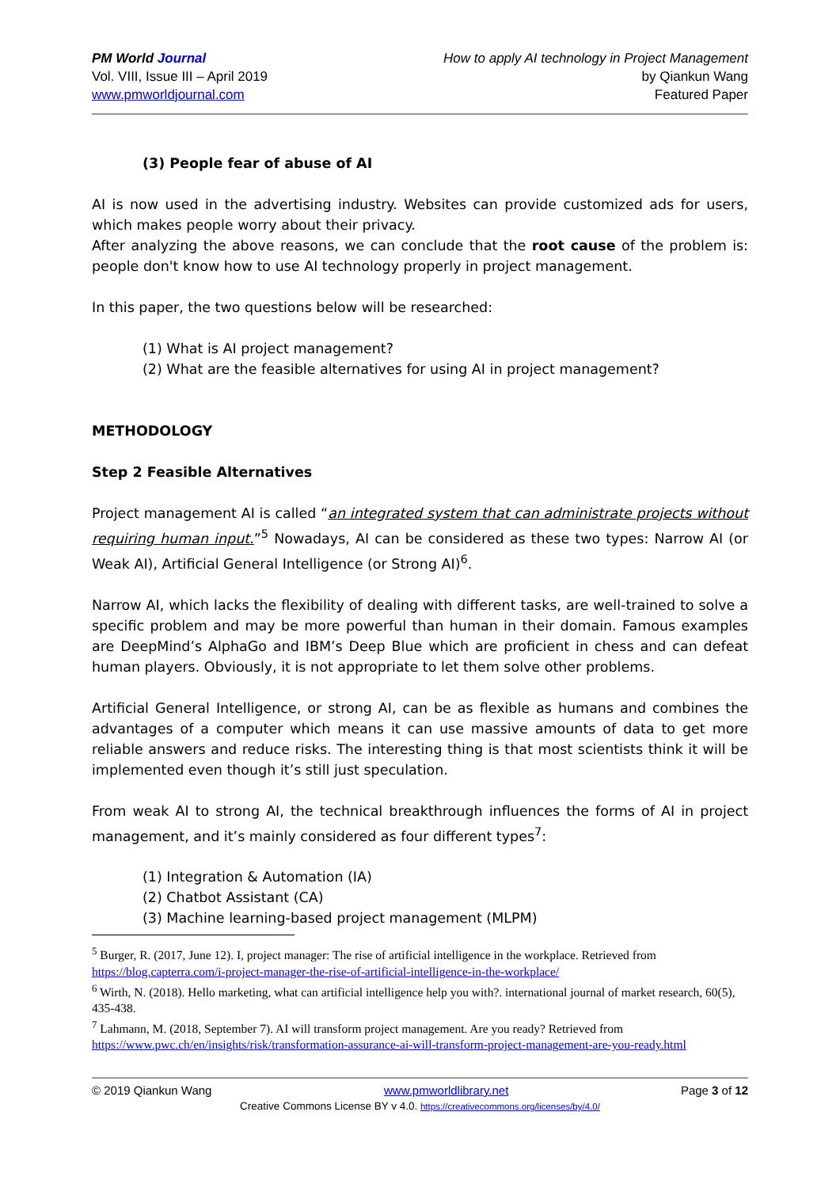PM World Journal
Vol. VIII, Issue III – April 2019
www.pmworldjournal.com
How to apply AI technology in Project Management
by Qiankun Wang
Featured Paper
(3) People fear of abuse of AI
AI is now used in the advertising industry. Websites can provide customized ads for users, which makes people worry about their privacy.
After analyzing the above reasons, we can conclude that the root cause of the problem is: people don't know how to use AI technology properly in project management.
In this paper, the two questions below will be researched:
(1) What is AI project management?
(2) What are the feasible alternatives for using AI in project management?
METHODOLOGY
Step 2 Feasible Alternatives
Project management AI is called “an integrated system that can administrate projects without requiring human input.”<sup>5</sup> Nowadays, AI can be considered as these two types: Narrow AI (or Weak AI), Artificial General Intelligence (or Strong AI)<sup>6</sup>.
Narrow AI, which lacks the flexibility of dealing with different tasks, are well-trained to solve a specific problem and may be more powerful than human in their domain. Famous examples are DeepMind’s AlphaGo and IBM’s Deep Blue which are proficient in chess and can defeat human players. Obviously, it is not appropriate to let them solve other problems.
Artificial General Intelligence, or strong AI, can be as flexible as humans and combines the advantages of a computer which means it can use massive amounts of data to get more reliable answers and reduce risks. The interesting thing is that most scientists think it will be implemented even though it’s still just speculation.
From weak AI to strong AI, the technical breakthrough influences the forms of AI in project management, and it’s mainly considered as four different types<sup>7</sup>:
(1) Integration & Automation (IA)
(2) Chatbot Assistant (CA)
(3) Machine learning-based project management (MLPM)
<sup>5</sup> Burger, R. (2017, June 12). I, project manager: The rise of artificial intelligence in the workplace. Retrieved from https://blog.capterra.com/i-project-manager-the-rise-of-artificial-intelligence-in-the-workplace/
<sup>6</sup> Wirth, N. (2018). Hello marketing, what can artificial intelligence help you with?. international journal of market research, 60(5), 435-438.
<sup>7</sup> Lahmann, M. (2018, September 7). AI will transform project management. Are you ready? Retrieved from https://www.pwc.ch/en/insights/risk/transformation-assurance-ai-will-transform-project-management-are-you-ready.html
© 2019 Qiankun Wang www.pmworldlibrary.net Page 3 of 12
Creative Commons License BY v 4.0. https://creativecommons.org/licenses/by/4.0/